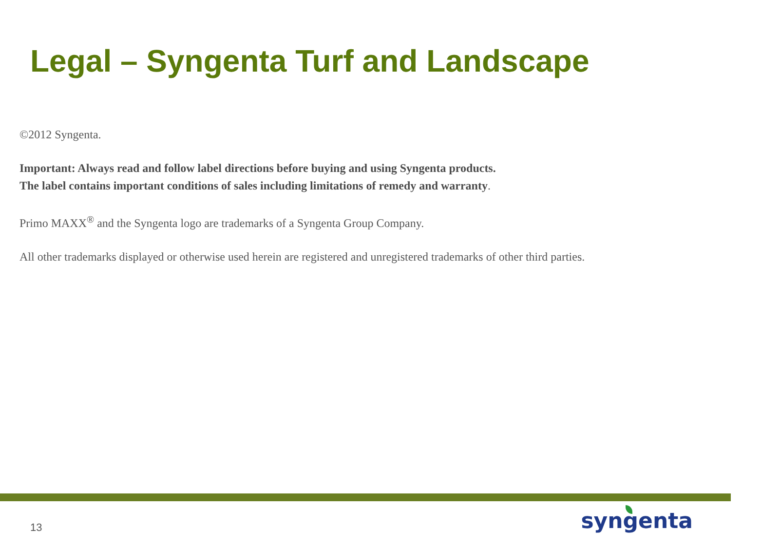Legal – Syngenta Turf and Landscape
©2012 Syngenta.
Important: Always read and follow label directions before buying and using Syngenta products.
The label contains important conditions of sales including limitations of remedy and warranty.
Primo MAXX<sup>®</sup> and the Syngenta logo are trademarks of a Syngenta Group Company.
All other trademarks displayed or otherwise used herein are registered and unregistered trademarks of other third parties.
13
syngenta